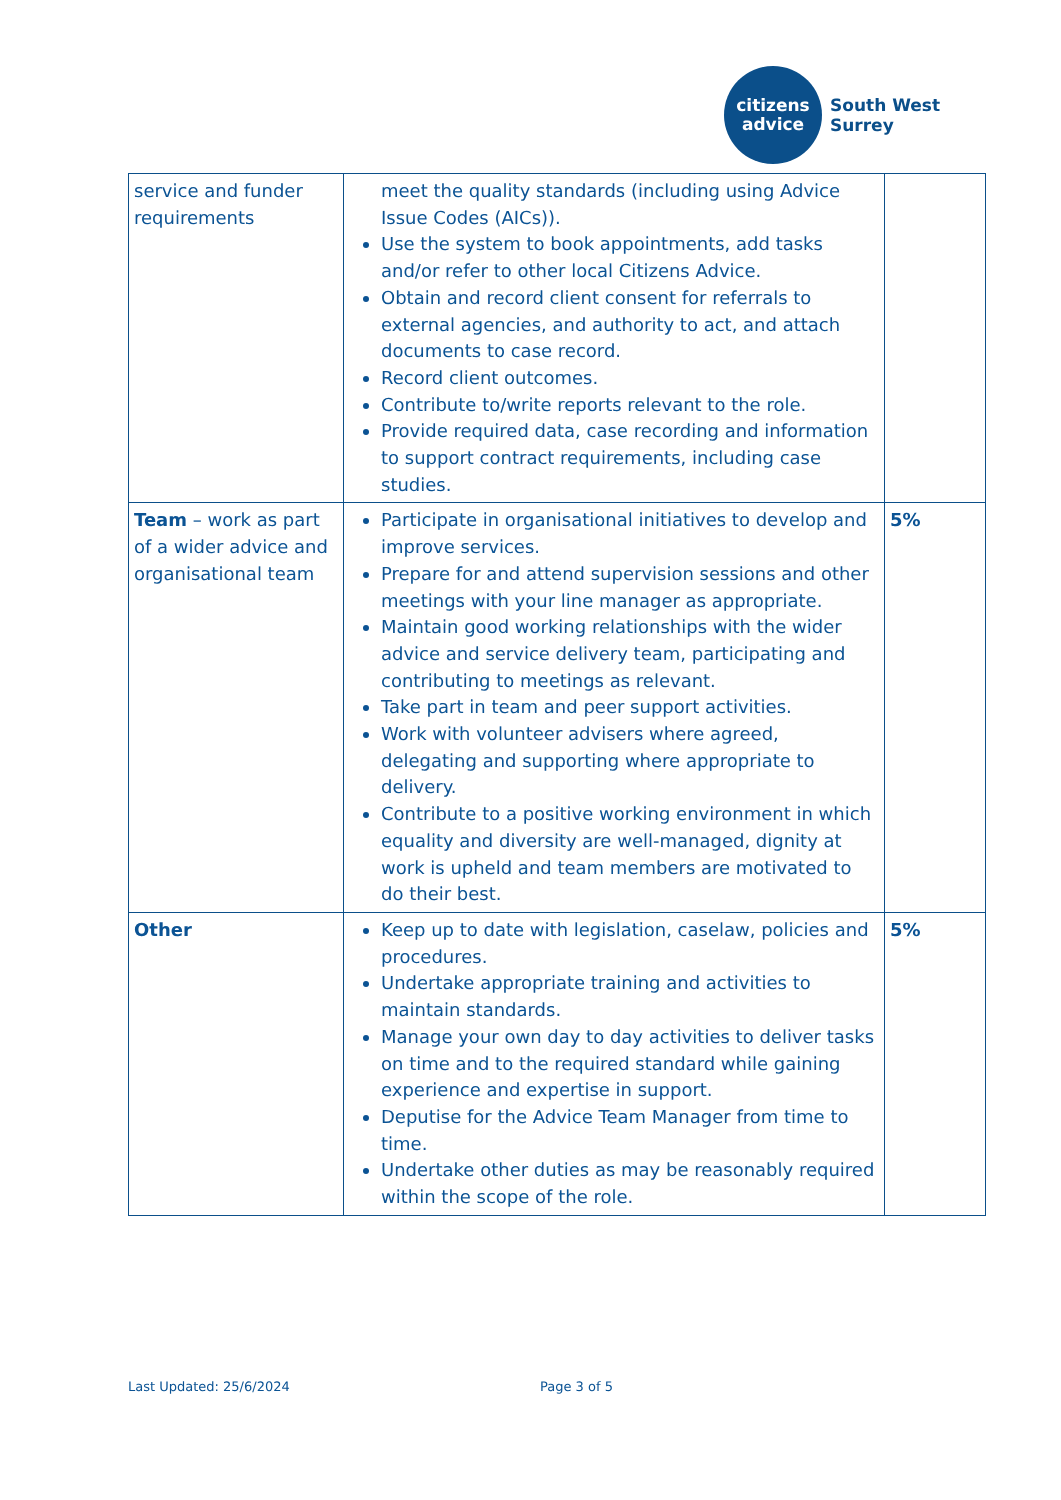citizens
advice
South West
Surrey
| service and funder requirements | meet the quality standards (including using Advice Issue Codes (AICs)). Use the system to book appointments, add tasks and/or refer to other local Citizens Advice. Obtain and record client consent for referrals to external agencies, and authority to act, and attach documents to case record. Record client outcomes. Contribute to/write reports relevant to the role. Provide required data, case recording and information to support contract requirements, including case studies. | |
| Team – work as part of a wider advice and organisational team | Participate in organisational initiatives to develop and improve services. Prepare for and attend supervision sessions and other meetings with your line manager as appropriate. Maintain good working relationships with the wider advice and service delivery team, participating and contributing to meetings as relevant. Take part in team and peer support activities. Work with volunteer advisers where agreed, delegating and supporting where appropriate to delivery. Contribute to a positive working environment in which equality and diversity are well-managed, dignity at work is upheld and team members are motivated to do their best. | 5% |
| Other | Keep up to date with legislation, caselaw, policies and procedures. Undertake appropriate training and activities to maintain standards. Manage your own day to day activities to deliver tasks on time and to the required standard while gaining experience and expertise in support. Deputise for the Advice Team Manager from time to time. Undertake other duties as may be reasonably required within the scope of the role. | 5% |
Last Updated: 25/6/2024 Page 3 of 5